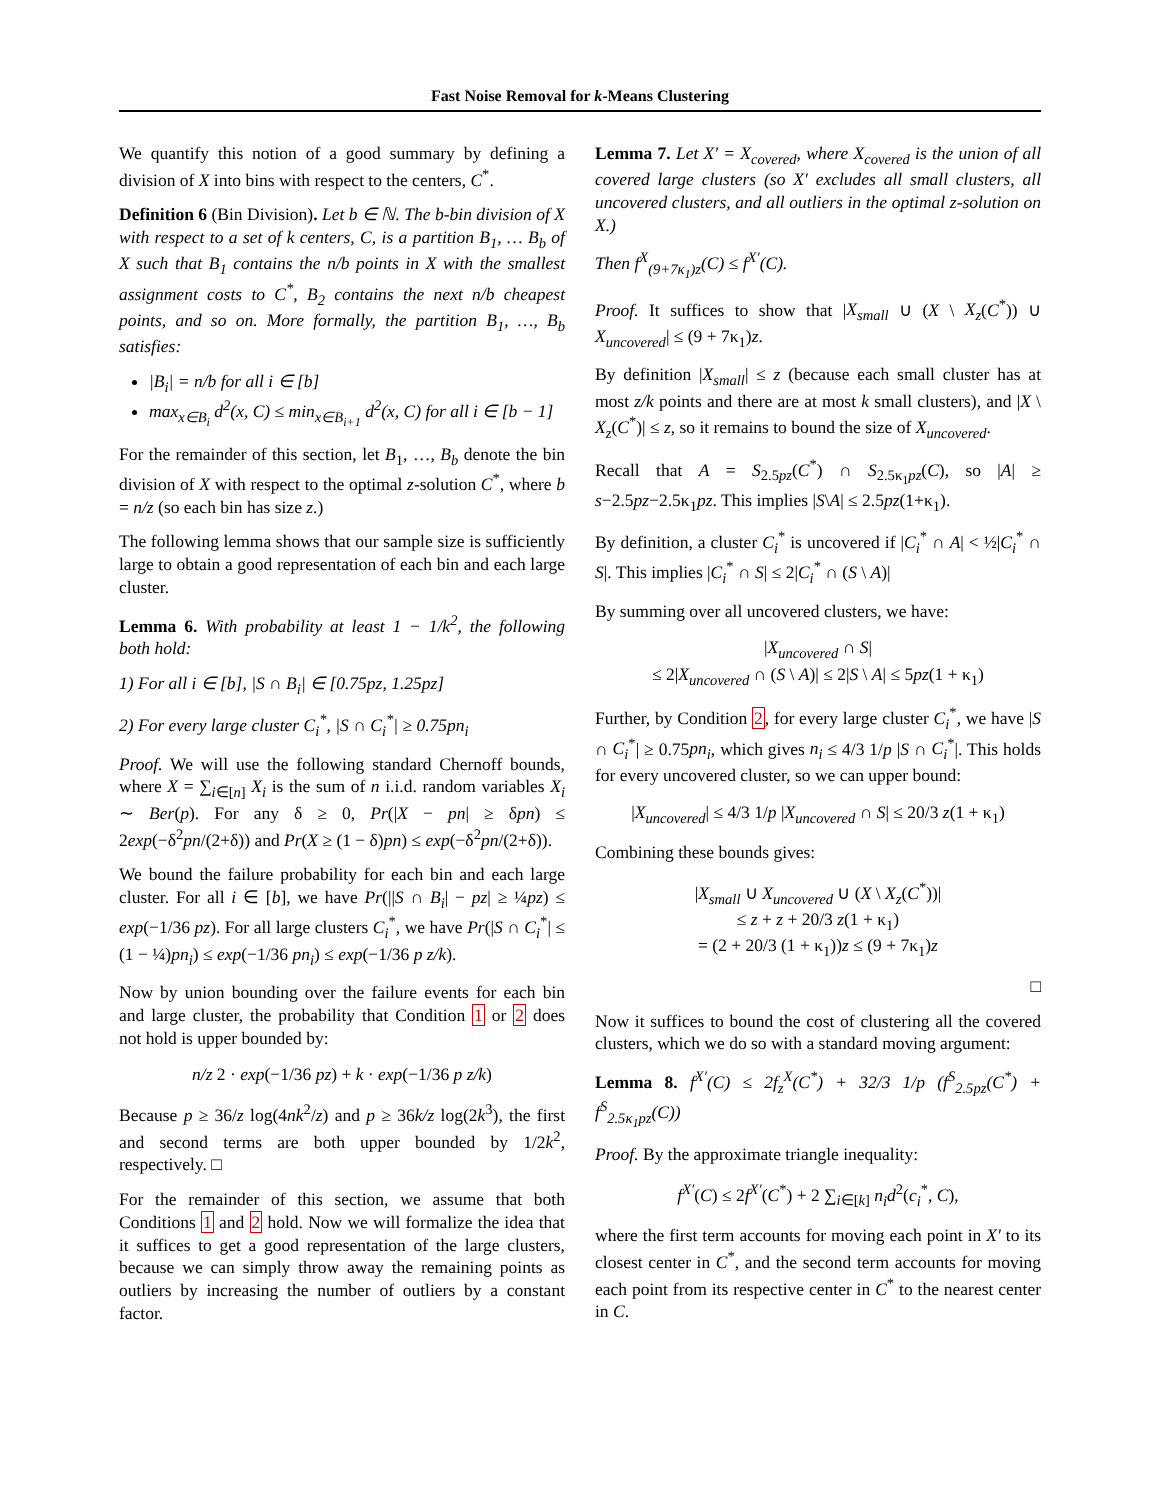Fast Noise Removal for k-Means Clustering
We quantify this notion of a good summary by defining a division of X into bins with respect to the centers, C<sup>*</sup>.
Definition 6 (Bin Division). Let b ∈ ℕ. The b-bin division of X with respect to a set of k centers, C, is a partition B<sub>1</sub>, … B<sub>b</sub> of X such that B<sub>1</sub> contains the n/b points in X with the smallest assignment costs to C<sup>*</sup>, B<sub>2</sub> contains the next n/b cheapest points, and so on. More formally, the partition B<sub>1</sub>, …, B<sub>b</sub> satisfies:
|B<sub>i</sub>| = n/b for all i ∈ [b]
max<sub>x∈B<sub>i</sub></sub> d<sup>2</sup>(x, C) ≤ min<sub>x∈B<sub>i+1</sub></sub> d<sup>2</sup>(x, C) for all i ∈ [b − 1]
For the remainder of this section, let B<sub>1</sub>, …, B<sub>b</sub> denote the bin division of X with respect to the optimal z-solution C<sup>*</sup>, where b = n/z (so each bin has size z.)
The following lemma shows that our sample size is sufficiently large to obtain a good representation of each bin and each large cluster.
Lemma 6. With probability at least 1 − 1/k<sup>2</sup>, the following both hold:
1) For all i ∈ [b], |S ∩ B<sub>i</sub>| ∈ [0.75pz, 1.25pz]
2) For every large cluster C<sub>i</sub><sup>*</sup>, |S ∩ C<sub>i</sub><sup>*</sup>| ≥ 0.75pn<sub>i</sub>
Proof. We will use the following standard Chernoff bounds, where X = ∑<sub>i∈[n]</sub> X<sub>i</sub> is the sum of n i.i.d. random variables X<sub>i</sub> ∼ Ber(p). For any δ ≥ 0, Pr(|X − pn| ≥ δpn) ≤ 2exp(−δ<sup>2</sup>pn/(2+δ)) and Pr(X ≥ (1 − δ)pn) ≤ exp(−δ<sup>2</sup>pn/(2+δ)).
We bound the failure probability for each bin and each large cluster. For all i ∈ [b], we have Pr(||S ∩ B<sub>i</sub>| − pz| ≥ ¼pz) ≤ exp(−1/36 pz). For all large clusters C<sub>i</sub><sup>*</sup>, we have Pr(|S ∩ C<sub>i</sub><sup>*</sup>| ≤ (1 − ¼)pn<sub>i</sub>) ≤ exp(−1/36 pn<sub>i</sub>) ≤ exp(−1/36 p z/k).
Now by union bounding over the failure events for each bin and large cluster, the probability that Condition 1 or 2 does not hold is upper bounded by:
n/z 2 · exp(−1/36 pz) + k · exp(−1/36 p z/k)
Because p ≥ 36/z log(4nk<sup>2</sup>/z) and p ≥ 36k/z log(2k<sup>3</sup>), the first and second terms are both upper bounded by 1/2k<sup>2</sup>, respectively. □
For the remainder of this section, we assume that both Conditions 1 and 2 hold. Now we will formalize the idea that it suffices to get a good representation of the large clusters, because we can simply throw away the remaining points as outliers by increasing the number of outliers by a constant factor.
Lemma 7. Let X′ = X<sub>covered</sub>, where X<sub>covered</sub> is the union of all covered large clusters (so X′ excludes all small clusters, all uncovered clusters, and all outliers in the optimal z-solution on X.)
Then f<sup>X</sup><sub>(9+7κ<sub>1</sub>)z</sub>(C) ≤ f<sup>X′</sup>(C).
Proof. It suffices to show that |X<sub>small</sub> ∪ (X \ X<sub>z</sub>(C<sup>*</sup>)) ∪ X<sub>uncovered</sub>| ≤ (9 + 7κ<sub>1</sub>)z.
By definition |X<sub>small</sub>| ≤ z (because each small cluster has at most z/k points and there are at most k small clusters), and |X \ X<sub>z</sub>(C<sup>*</sup>)| ≤ z, so it remains to bound the size of X<sub>uncovered</sub>.
Recall that A = S<sub>2.5pz</sub>(C<sup>*</sup>) ∩ S<sub>2.5κ<sub>1</sub>pz</sub>(C), so |A| ≥ s−2.5pz−2.5κ<sub>1</sub>pz. This implies |S\A| ≤ 2.5pz(1+κ<sub>1</sub>).
By definition, a cluster C<sub>i</sub><sup>*</sup> is uncovered if |C<sub>i</sub><sup>*</sup> ∩ A| < ½|C<sub>i</sub><sup>*</sup> ∩ S|. This implies |C<sub>i</sub><sup>*</sup> ∩ S| ≤ 2|C<sub>i</sub><sup>*</sup> ∩ (S \ A)|
By summing over all uncovered clusters, we have:
|X<sub>uncovered</sub> ∩ S|
≤ 2|X<sub>uncovered</sub> ∩ (S \ A)| ≤ 2|S \ A| ≤ 5pz(1 + κ<sub>1</sub>)
Further, by Condition 2, for every large cluster C<sub>i</sub><sup>*</sup>, we have |S ∩ C<sub>i</sub><sup>*</sup>| ≥ 0.75pn<sub>i</sub>, which gives n<sub>i</sub> ≤ 4/3 1/p |S ∩ C<sub>i</sub><sup>*</sup>|. This holds for every uncovered cluster, so we can upper bound:
|X<sub>uncovered</sub>| ≤ 4/3 1/p |X<sub>uncovered</sub> ∩ S| ≤ 20/3 z(1 + κ<sub>1</sub>)
Combining these bounds gives:
|X<sub>small</sub> ∪ X<sub>uncovered</sub> ∪ (X \ X<sub>z</sub>(C<sup>*</sup>))|
≤ z + z + 20/3 z(1 + κ<sub>1</sub>)
= (2 + 20/3 (1 + κ<sub>1</sub>))z ≤ (9 + 7κ<sub>1</sub>)z
□
Now it suffices to bound the cost of clustering all the covered clusters, which we do so with a standard moving argument:
Lemma 8. f<sup>X′</sup>(C) ≤ 2f<sub>z</sub><sup>X</sup>(C<sup>*</sup>) + 32/3 1/p (f<sup>S</sup><sub>2.5pz</sub>(C<sup>*</sup>) + f<sup>S</sup><sub>2.5κ<sub>1</sub>pz</sub>(C))
Proof. By the approximate triangle inequality:
f<sup>X′</sup>(C) ≤ 2f<sup>X′</sup>(C<sup>*</sup>) + 2 ∑<sub>i∈[k]</sub> n<sub>i</sub>d<sup>2</sup>(c<sub>i</sub><sup>*</sup>, C),
where the first term accounts for moving each point in X′ to its closest center in C<sup>*</sup>, and the second term accounts for moving each point from its respective center in C<sup>*</sup> to the nearest center in C.